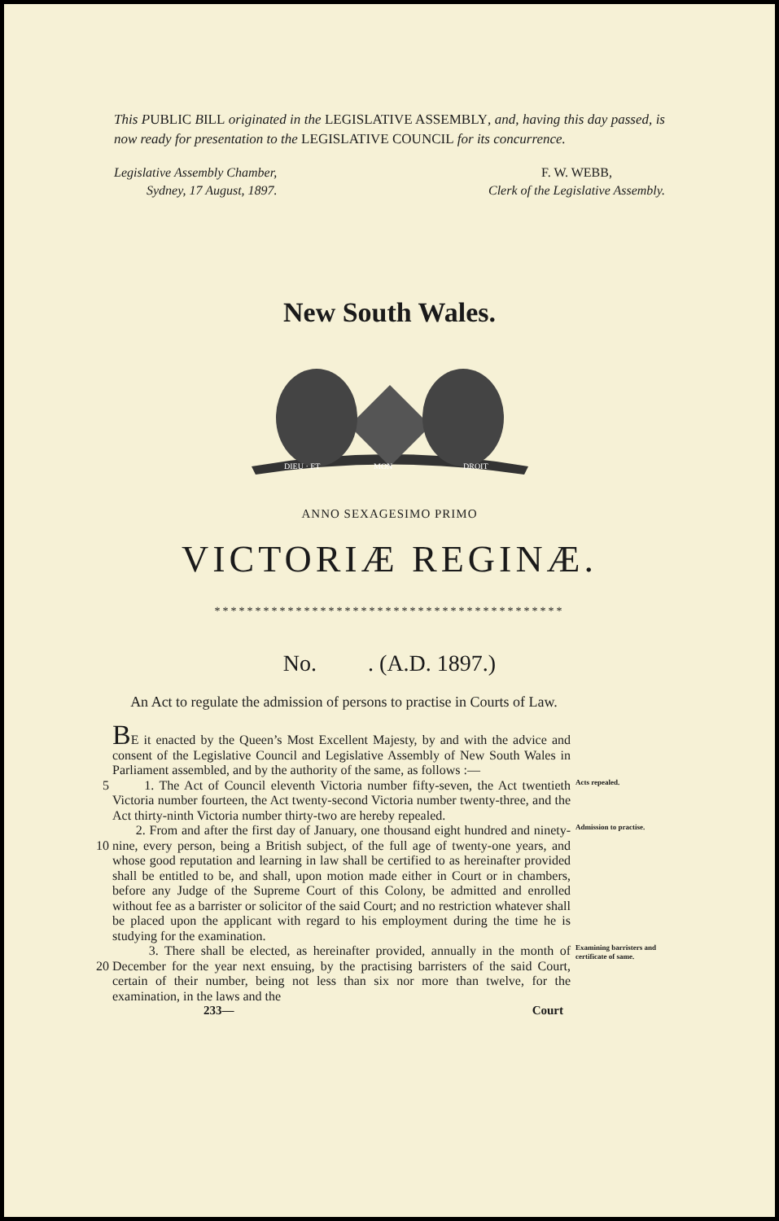This PUBLIC BILL originated in the LEGISLATIVE ASSEMBLY, and, having this day passed, is now ready for presentation to the LEGISLATIVE COUNCIL for its concurrence.
Legislative Assembly Chamber,
Sydney, 17 August, 1897.
F. W. WEBB,
Clerk of the Legislative Assembly.
New South Wales.
DIEU · ET
MON
DROIT
ANNO SEXAGESIMO PRIMO
VICTORIÆ REGINÆ.
*******************************************
No. . (A.D. 1897.)
An Act to regulate the admission of persons to practise in Courts of Law.
BE it enacted by the Queen’s Most Excellent Majesty, by and with the advice and consent of the Legislative Council and Legislative Assembly of New South Wales in Parliament assembled, and by the authority of the same, as follows :—
5 1. The Act of Council eleventh Victoria number fifty-seven, the Act twentieth Victoria number fourteen, the Act twenty-second Victoria number twenty-three, and the Act thirty-ninth Victoria number thirty-two are hereby repealed.
Acts repealed.
10 2. From and after the first day of January, one thousand eight hundred and ninety-nine, every person, being a British subject, of the full age of twenty-one years, and whose good reputation and learning in law shall be certified to as hereinafter provided shall be entitled to be, and shall, upon motion made either in Court or in chambers, before any Judge of the Supreme Court of this Colony, be admitted and enrolled without fee as a barrister or solicitor of the said Court; and no restriction whatever shall be placed upon the applicant with regard to his employment during the time he is studying for the examination.
Admission to practise.
20 3. There shall be elected, as hereinafter provided, annually in the month of December for the year next ensuing, by the practising barristers of the said Court, certain of their number, being not less than six nor more than twelve, for the examination, in the laws and the
Examining barristers and certificate of same.
233— Court